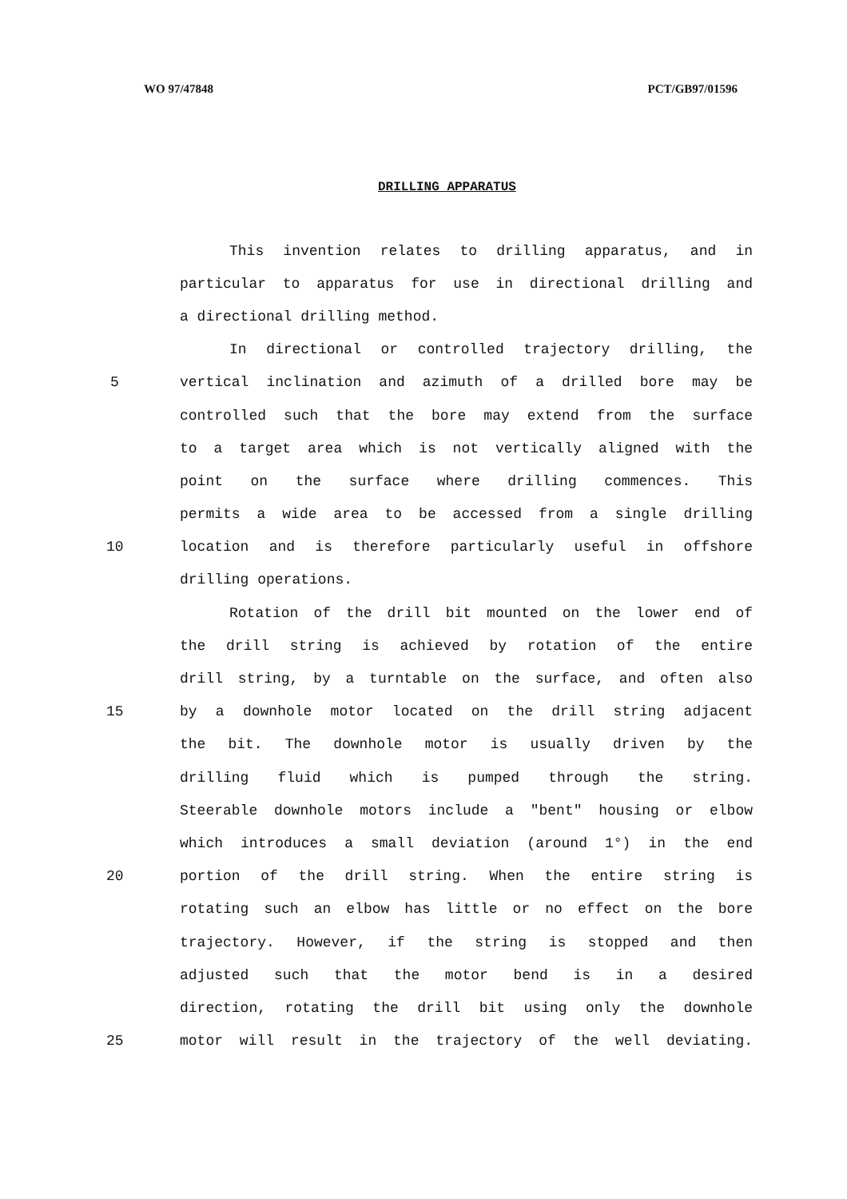WO 97/47848 PCT/GB97/01596
DRILLING APPARATUS
This invention relates to drilling apparatus, and in
particular to apparatus for use in directional drilling and
a directional drilling method.
In directional or controlled trajectory drilling, the
5 vertical inclination and azimuth of a drilled bore may be
controlled such that the bore may extend from the surface
to a target area which is not vertically aligned with the
point on the surface where drilling commences. This
permits a wide area to be accessed from a single drilling
10 location and is therefore particularly useful in offshore
drilling operations.
Rotation of the drill bit mounted on the lower end of
the drill string is achieved by rotation of the entire
drill string, by a turntable on the surface, and often also
15 by a downhole motor located on the drill string adjacent
the bit. The downhole motor is usually driven by the
drilling fluid which is pumped through the string.
Steerable downhole motors include a "bent" housing or elbow
which introduces a small deviation (around 1°) in the end
20 portion of the drill string. When the entire string is
rotating such an elbow has little or no effect on the bore
trajectory. However, if the string is stopped and then
adjusted such that the motor bend is in a desired
direction, rotating the drill bit using only the downhole
25 motor will result in the trajectory of the well deviating.